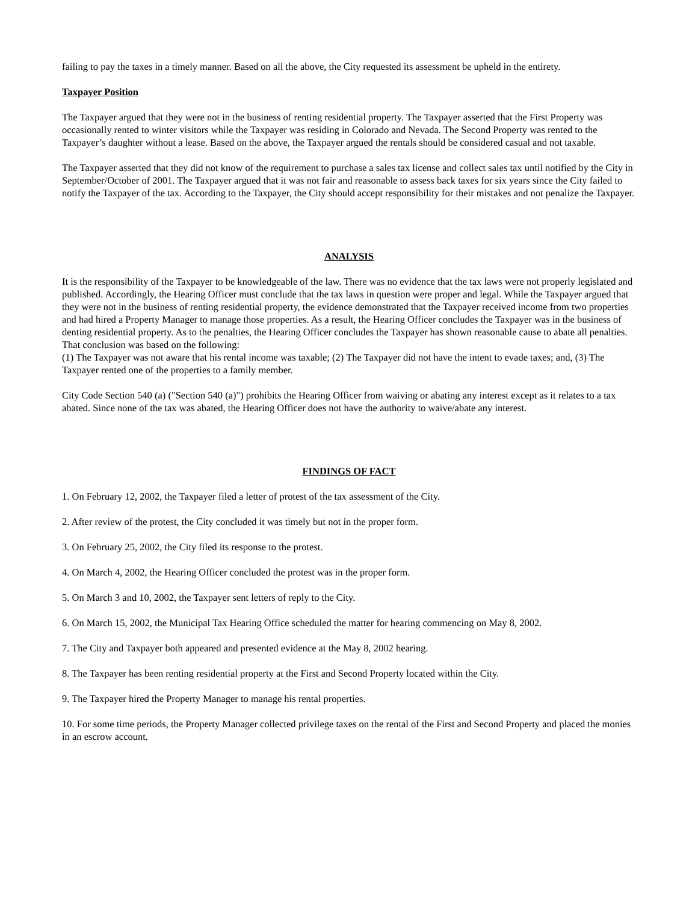failing to pay the taxes in a timely manner. Based on all the above, the City requested its assessment be upheld in the entirety.
Taxpayer Position
The Taxpayer argued that they were not in the business of renting residential property. The Taxpayer asserted that the First Property was occasionally rented to winter visitors while the Taxpayer was residing in Colorado and Nevada. The Second Property was rented to the Taxpayer’s daughter without a lease. Based on the above, the Taxpayer argued the rentals should be considered casual and not taxable.
The Taxpayer asserted that they did not know of the requirement to purchase a sales tax license and collect sales tax until notified by the City in September/October of 2001. The Taxpayer argued that it was not fair and reasonable to assess back taxes for six years since the City failed to notify the Taxpayer of the tax. According to the Taxpayer, the City should accept responsibility for their mistakes and not penalize the Taxpayer.
ANALYSIS
It is the responsibility of the Taxpayer to be knowledgeable of the law. There was no evidence that the tax laws were not properly legislated and published. Accordingly, the Hearing Officer must conclude that the tax laws in question were proper and legal. While the Taxpayer argued that they were not in the business of renting residential property, the evidence demonstrated that the Taxpayer received income from two properties and had hired a Property Manager to manage those properties. As a result, the Hearing Officer concludes the Taxpayer was in the business of denting residential property. As to the penalties, the Hearing Officer concludes the Taxpayer has shown reasonable cause to abate all penalties. That conclusion was based on the following:
(1) The Taxpayer was not aware that his rental income was taxable; (2) The Taxpayer did not have the intent to evade taxes; and, (3) The Taxpayer rented one of the properties to a family member.
City Code Section 540 (a) ("Section 540 (a)") prohibits the Hearing Officer from waiving or abating any interest except as it relates to a tax abated. Since none of the tax was abated, the Hearing Officer does not have the authority to waive/abate any interest.
FINDINGS OF FACT
1. On February 12, 2002, the Taxpayer filed a letter of protest of the tax assessment of the City.
2. After review of the protest, the City concluded it was timely but not in the proper form.
3. On February 25, 2002, the City filed its response to the protest.
4. On March 4, 2002, the Hearing Officer concluded the protest was in the proper form.
5. On March 3 and 10, 2002, the Taxpayer sent letters of reply to the City.
6. On March 15, 2002, the Municipal Tax Hearing Office scheduled the matter for hearing commencing on May 8, 2002.
7. The City and Taxpayer both appeared and presented evidence at the May 8, 2002 hearing.
8. The Taxpayer has been renting residential property at the First and Second Property located within the City.
9. The Taxpayer hired the Property Manager to manage his rental properties.
10. For some time periods, the Property Manager collected privilege taxes on the rental of the First and Second Property and placed the monies in an escrow account.